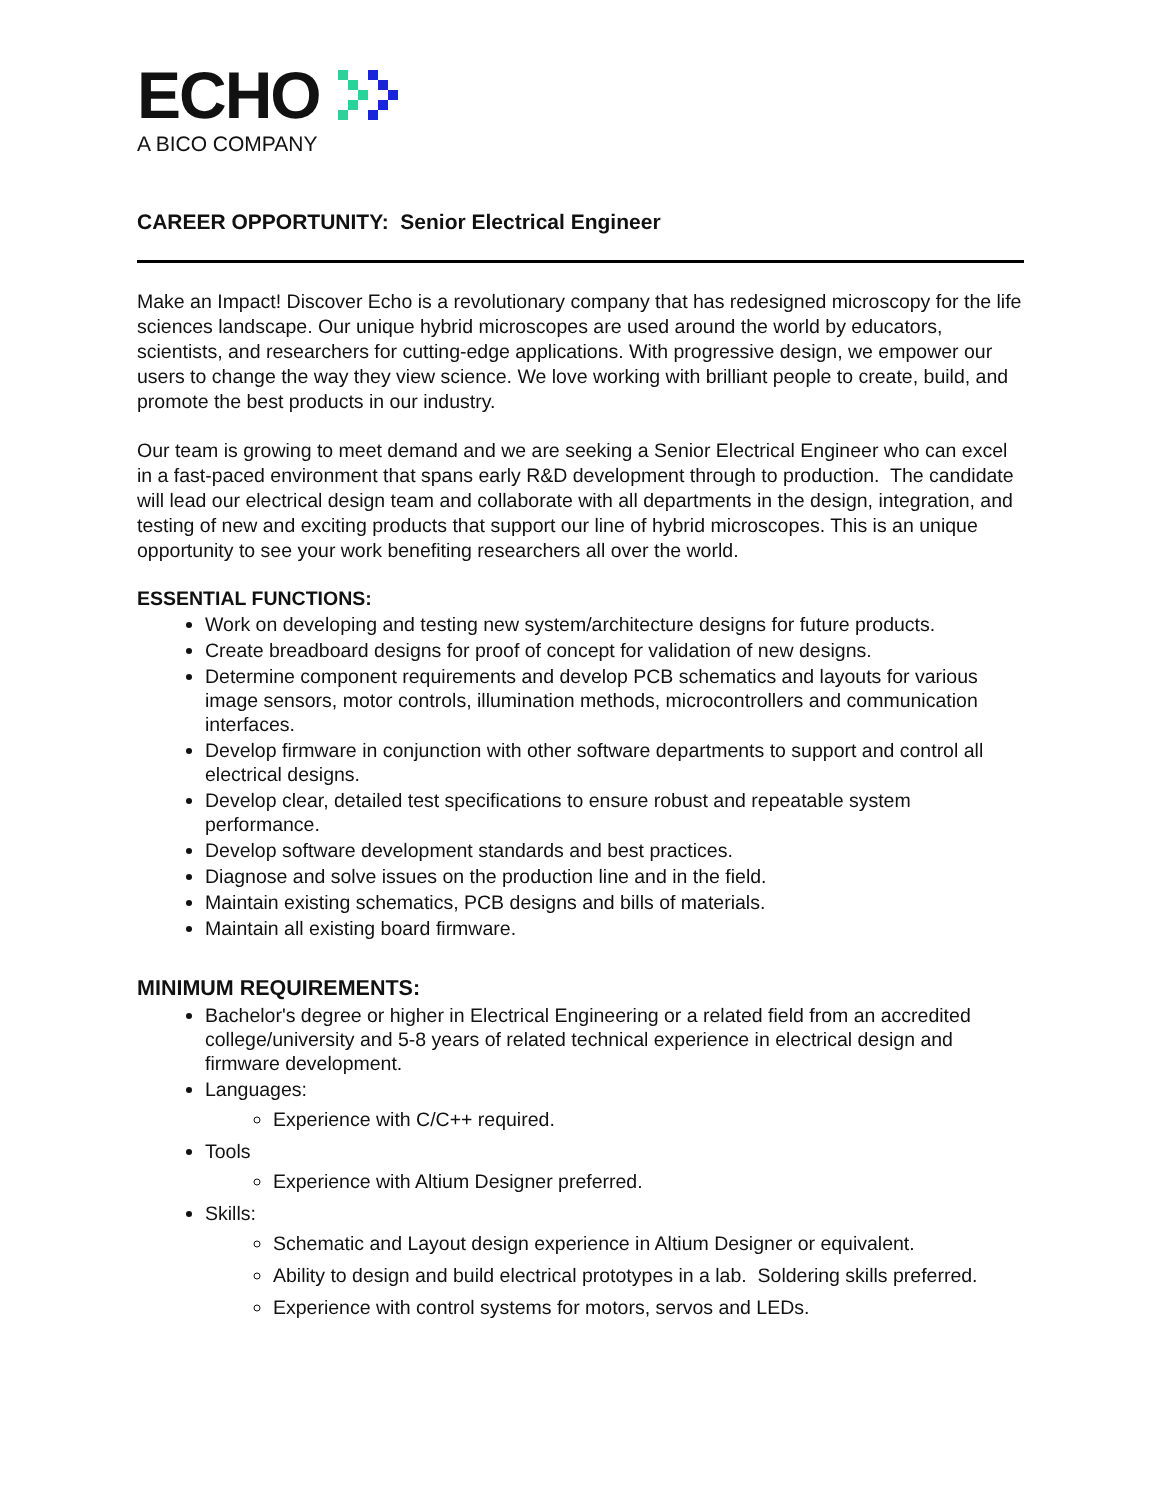ECHO
A BICO COMPANY
CAREER OPPORTUNITY: Senior Electrical Engineer
Make an Impact! Discover Echo is a revolutionary company that has redesigned microscopy for the life sciences landscape. Our unique hybrid microscopes are used around the world by educators, scientists, and researchers for cutting-edge applications. With progressive design, we empower our users to change the way they view science. We love working with brilliant people to create, build, and promote the best products in our industry.
Our team is growing to meet demand and we are seeking a Senior Electrical Engineer who can excel in a fast-paced environment that spans early R&D development through to production. The candidate will lead our electrical design team and collaborate with all departments in the design, integration, and testing of new and exciting products that support our line of hybrid microscopes. This is an unique opportunity to see your work benefiting researchers all over the world.
ESSENTIAL FUNCTIONS:
Work on developing and testing new system/architecture designs for future products.
Create breadboard designs for proof of concept for validation of new designs.
Determine component requirements and develop PCB schematics and layouts for various image sensors, motor controls, illumination methods, microcontrollers and communication interfaces.
Develop firmware in conjunction with other software departments to support and control all electrical designs.
Develop clear, detailed test specifications to ensure robust and repeatable system performance.
Develop software development standards and best practices.
Diagnose and solve issues on the production line and in the field.
Maintain existing schematics, PCB designs and bills of materials.
Maintain all existing board firmware.
MINIMUM REQUIREMENTS:
Bachelor's degree or higher in Electrical Engineering or a related field from an accredited college/university and 5-8 years of related technical experience in electrical design and firmware development.
Languages:
Experience with C/C++ required.
Tools
Experience with Altium Designer preferred.
Skills:
Schematic and Layout design experience in Altium Designer or equivalent.
Ability to design and build electrical prototypes in a lab. Soldering skills preferred.
Experience with control systems for motors, servos and LEDs.